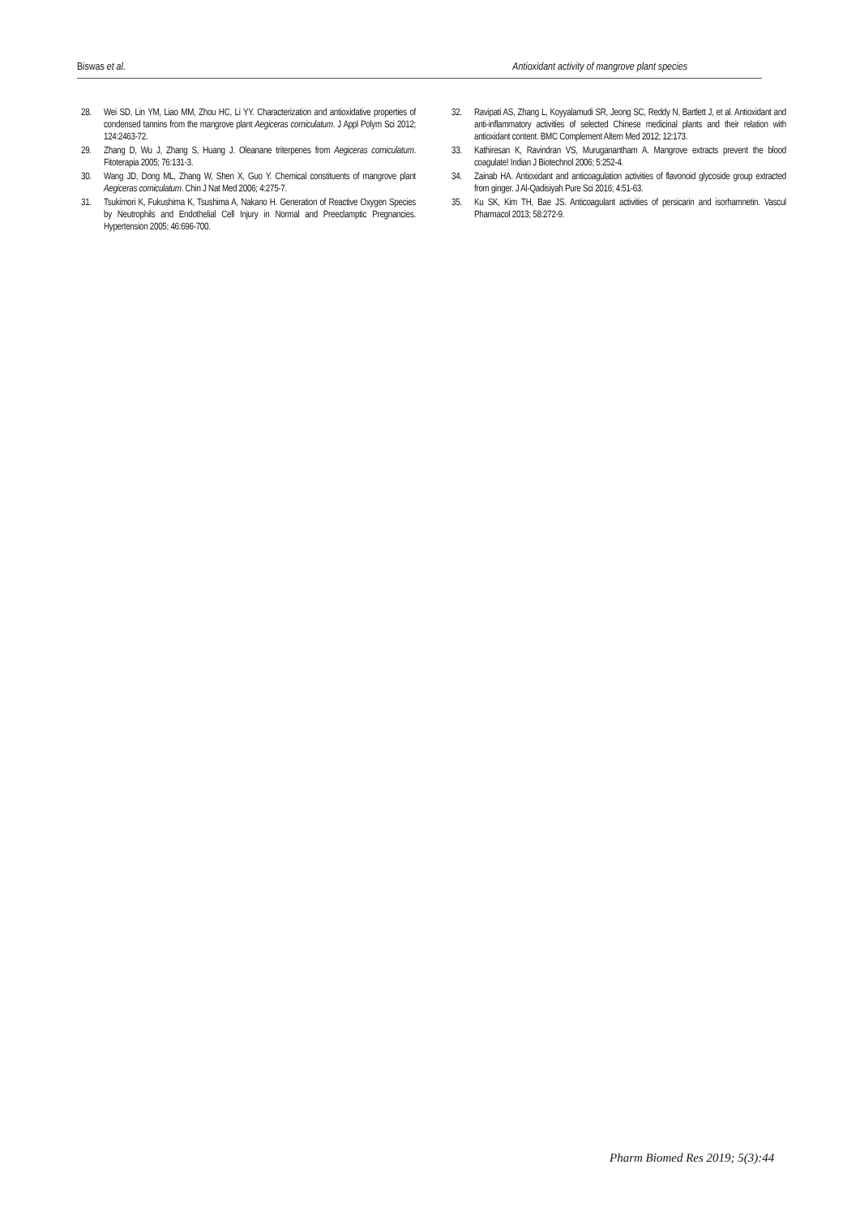Biswas et al. Antioxidant activity of mangrove plant species
28. Wei SD, Lin YM, Liao MM, Zhou HC, Li YY. Characterization and antioxidative properties of condensed tannins from the mangrove plant Aegiceras corniculatum. J Appl Polym Sci 2012; 124:2463-72.
29. Zhang D, Wu J, Zhang S, Huang J. Oleanane triterpenes from Aegiceras corniculatum. Fitoterapia 2005; 76:131-3.
30. Wang JD, Dong ML, Zhang W, Shen X, Guo Y. Chemical constituents of mangrove plant Aegiceras corniculatum. Chin J Nat Med 2006; 4:275-7.
31. Tsukimori K, Fukushima K, Tsushima A, Nakano H. Generation of Reactive Oxygen Species by Neutrophils and Endothelial Cell Injury in Normal and Preeclamptic Pregnancies. Hypertension 2005; 46:696-700.
32. Ravipati AS, Zhang L, Koyyalamudi SR, Jeong SC, Reddy N, Bartlett J, et al. Antioxidant and anti-inflammatory activities of selected Chinese medicinal plants and their relation with antioxidant content. BMC Complement Altern Med 2012; 12:173.
33. Kathiresan K, Ravindran VS, Muruganantham A. Mangrove extracts prevent the blood coagulate! Indian J Biotechnol 2006; 5:252-4.
34. Zainab HA. Antioxidant and anticoagulation activities of flavonoid glycoside group extracted from ginger. J Al-Qadisiyah Pure Sci 2016; 4:51-63.
35. Ku SK, Kim TH, Bae JS. Anticoagulant activities of persicarin and isorhamnetin. Vascul Pharmacol 2013; 58:272-9.
Pharm Biomed Res 2019; 5(3):44